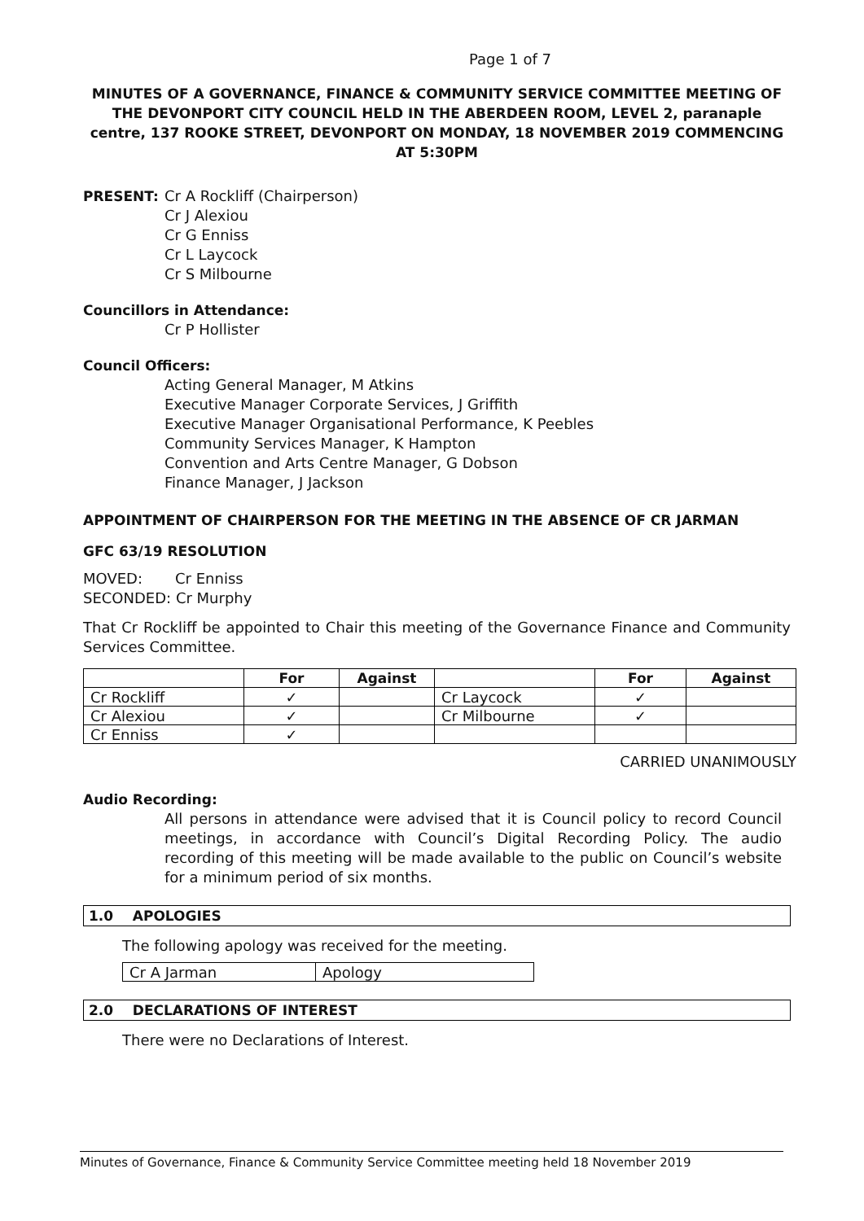Page 1 of 7
MINUTES OF A GOVERNANCE, FINANCE & COMMUNITY SERVICE COMMITTEE MEETING OF THE DEVONPORT CITY COUNCIL HELD IN THE ABERDEEN ROOM, LEVEL 2, paranaple centre, 137 ROOKE STREET, DEVONPORT ON MONDAY, 18 NOVEMBER 2019 COMMENCING AT 5:30PM
PRESENT: Cr A Rockliff (Chairperson)
Cr J Alexiou
Cr G Enniss
Cr L Laycock
Cr S Milbourne
Councillors in Attendance:
Cr P Hollister
Council Officers:
Acting General Manager, M Atkins
Executive Manager Corporate Services, J Griffith
Executive Manager Organisational Performance, K Peebles
Community Services Manager, K Hampton
Convention and Arts Centre Manager, G Dobson
Finance Manager, J Jackson
APPOINTMENT OF CHAIRPERSON FOR THE MEETING IN THE ABSENCE OF CR JARMAN
GFC 63/19 RESOLUTION
MOVED: Cr Enniss
SECONDED: Cr Murphy
That Cr Rockliff be appointed to Chair this meeting of the Governance Finance and Community Services Committee.
| | For | Against | | For | Against |
| --- | --- | --- | --- | --- | --- |
| Cr Rockliff | ✓ | | Cr Laycock | ✓ | |
| Cr Alexiou | ✓ | | Cr Milbourne | ✓ | |
| Cr Enniss | ✓ | | | | |
CARRIED UNANIMOUSLY
Audio Recording:
All persons in attendance were advised that it is Council policy to record Council meetings, in accordance with Council’s Digital Recording Policy. The audio recording of this meeting will be made available to the public on Council’s website for a minimum period of six months.
1.0 APOLOGIES
The following apology was received for the meeting.
| Cr A Jarman | Apology |
2.0 DECLARATIONS OF INTEREST
There were no Declarations of Interest.
Minutes of Governance, Finance & Community Service Committee meeting held 18 November 2019